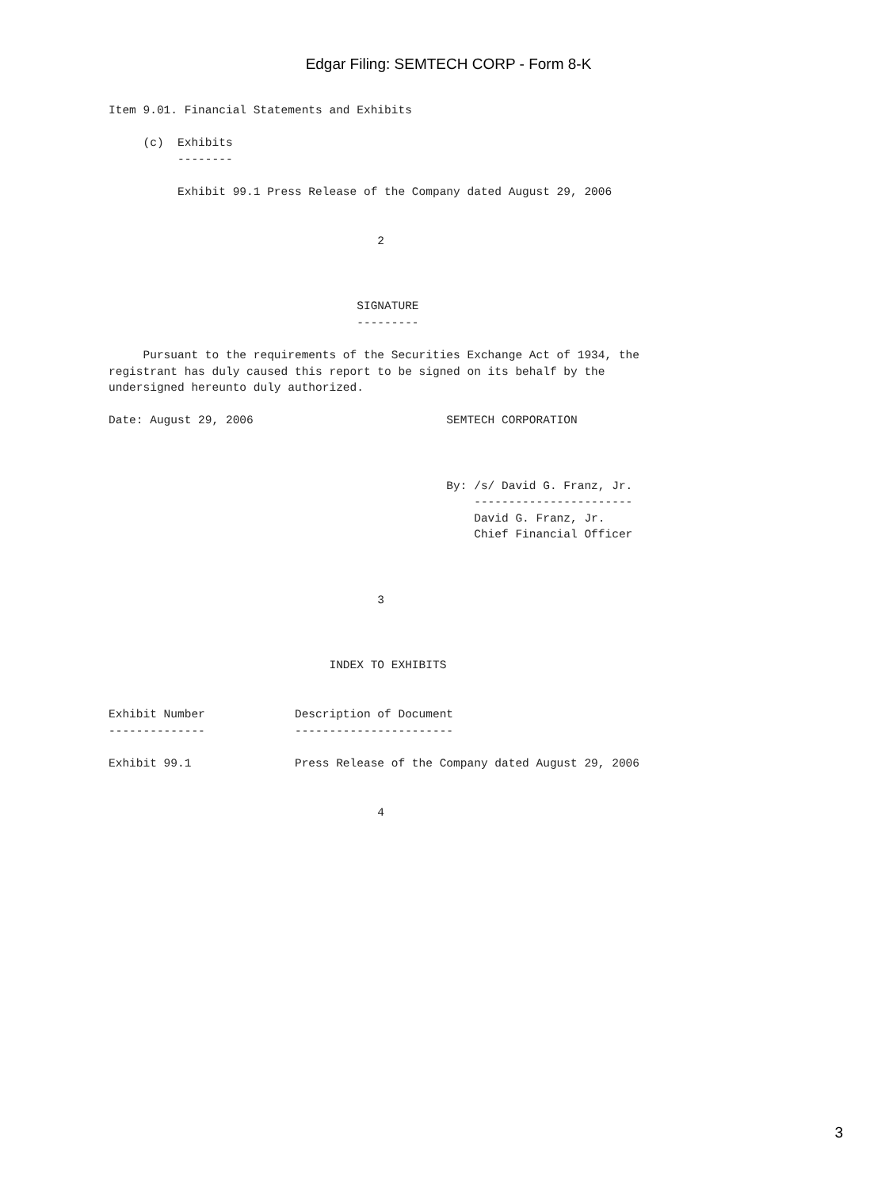Edgar Filing: SEMTECH CORP - Form 8-K
Item 9.01. Financial Statements and Exhibits

     (c)  Exhibits
          --------

          Exhibit 99.1 Press Release of the Company dated August 29, 2006


                                       2



                                    SIGNATURE
                                    ---------

     Pursuant to the requirements of the Securities Exchange Act of 1934, the
registrant has duly caused this report to be signed on its behalf by the
undersigned hereunto duly authorized.

Date: August 29, 2006                            SEMTECH CORPORATION



                                                 By: /s/ David G. Franz, Jr.
                                                     -----------------------
                                                     David G. Franz, Jr.
                                                     Chief Financial Officer



                                       3



                                INDEX TO EXHIBITS


Exhibit Number             Description of Document
--------------             -----------------------

Exhibit 99.1               Press Release of the Company dated August 29, 2006


                                       4
3